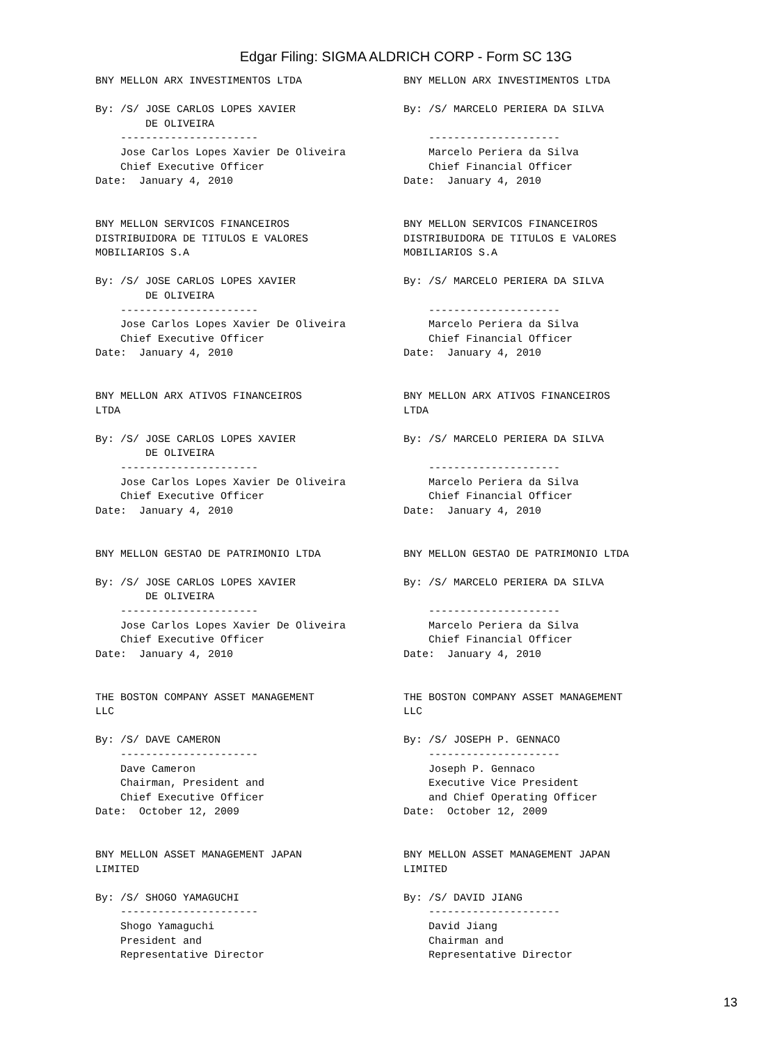Edgar Filing: SIGMA ALDRICH CORP - Form SC 13G
BNY MELLON ARX INVESTIMENTOS LTDA

By: /S/ JOSE CARLOS LOPES XAVIER
        DE OLIVEIRA
    ----------------------
    Jose Carlos Lopes Xavier De Oliveira
    Chief Executive Officer
Date:  January 4, 2010


BNY MELLON SERVICOS FINANCEIROS
DISTRIBUIDORA DE TITULOS E VALORES
MOBILIARIOS S.A

By: /S/ JOSE CARLOS LOPES XAVIER
        DE OLIVEIRA
    ----------------------
    Jose Carlos Lopes Xavier De Oliveira
    Chief Executive Officer
Date:  January 4, 2010


BNY MELLON ARX ATIVOS FINANCEIROS
LTDA

By: /S/ JOSE CARLOS LOPES XAVIER
        DE OLIVEIRA
    ----------------------
    Jose Carlos Lopes Xavier De Oliveira
    Chief Executive Officer
Date:  January 4, 2010


BNY MELLON GESTAO DE PATRIMONIO LTDA

By: /S/ JOSE CARLOS LOPES XAVIER
        DE OLIVEIRA
    ----------------------
    Jose Carlos Lopes Xavier De Oliveira
    Chief Executive Officer
Date:  January 4, 2010


THE BOSTON COMPANY ASSET MANAGEMENT
LLC

By: /S/ DAVE CAMERON
    ----------------------
    Dave Cameron
    Chairman, President and
    Chief Executive Officer
Date:  October 12, 2009


BNY MELLON ASSET MANAGEMENT JAPAN
LIMITED

By: /S/ SHOGO YAMAGUCHI
    ----------------------
    Shogo Yamaguchi
    President and
    Representative Director
BNY MELLON ARX INVESTIMENTOS LTDA

By: /S/ MARCELO PERIERA DA SILVA

    ---------------------
    Marcelo Periera da Silva
    Chief Financial Officer
Date:  January 4, 2010


BNY MELLON SERVICOS FINANCEIROS
DISTRIBUIDORA DE TITULOS E VALORES
MOBILIARIOS S.A

By: /S/ MARCELO PERIERA DA SILVA

    ---------------------
    Marcelo Periera da Silva
    Chief Financial Officer
Date:  January 4, 2010


BNY MELLON ARX ATIVOS FINANCEIROS
LTDA

By: /S/ MARCELO PERIERA DA SILVA

    ---------------------
    Marcelo Periera da Silva
    Chief Financial Officer
Date:  January 4, 2010


BNY MELLON GESTAO DE PATRIMONIO LTDA

By: /S/ MARCELO PERIERA DA SILVA

    ---------------------
    Marcelo Periera da Silva
    Chief Financial Officer
Date:  January 4, 2010


THE BOSTON COMPANY ASSET MANAGEMENT
LLC

By: /S/ JOSEPH P. GENNACO
    ---------------------
    Joseph P. Gennaco
    Executive Vice President
    and Chief Operating Officer
Date:  October 12, 2009


BNY MELLON ASSET MANAGEMENT JAPAN
LIMITED

By: /S/ DAVID JIANG
    ---------------------
    David Jiang
    Chairman and
    Representative Director
13